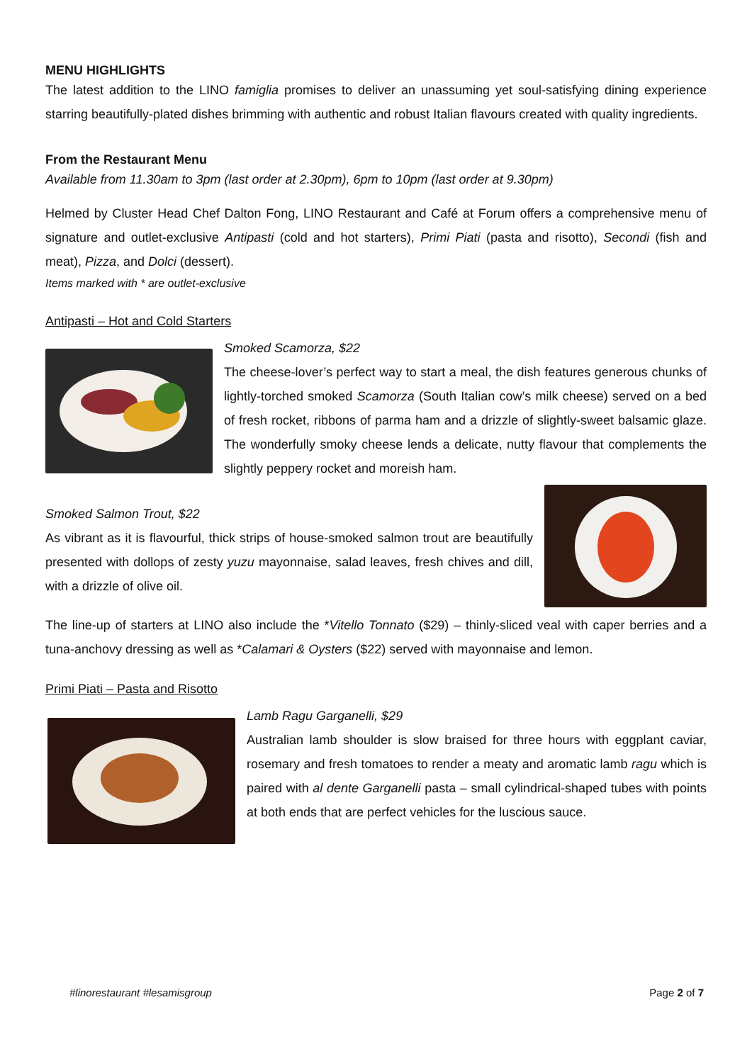MENU HIGHLIGHTS
The latest addition to the LINO famiglia promises to deliver an unassuming yet soul-satisfying dining experience starring beautifully-plated dishes brimming with authentic and robust Italian flavours created with quality ingredients.
From the Restaurant Menu
Available from 11.30am to 3pm (last order at 2.30pm), 6pm to 10pm (last order at 9.30pm)
Helmed by Cluster Head Chef Dalton Fong, LINO Restaurant and Café at Forum offers a comprehensive menu of signature and outlet-exclusive Antipasti (cold and hot starters), Primi Piati (pasta and risotto), Secondi (fish and meat), Pizza, and Dolci (dessert).
Items marked with * are outlet-exclusive
Antipasti – Hot and Cold Starters
Smoked Scamorza, $22
The cheese-lover’s perfect way to start a meal, the dish features generous chunks of lightly-torched smoked Scamorza (South Italian cow’s milk cheese) served on a bed of fresh rocket, ribbons of parma ham and a drizzle of slightly-sweet balsamic glaze. The wonderfully smoky cheese lends a delicate, nutty flavour that complements the slightly peppery rocket and moreish ham.
Smoked Salmon Trout, $22
As vibrant as it is flavourful, thick strips of house-smoked salmon trout are beautifully presented with dollops of zesty yuzu mayonnaise, salad leaves, fresh chives and dill, with a drizzle of olive oil.
The line-up of starters at LINO also include the *Vitello Tonnato ($29) – thinly-sliced veal with caper berries and a tuna-anchovy dressing as well as *Calamari & Oysters ($22) served with mayonnaise and lemon.
Primi Piati – Pasta and Risotto
Lamb Ragu Garganelli, $29
Australian lamb shoulder is slow braised for three hours with eggplant caviar, rosemary and fresh tomatoes to render a meaty and aromatic lamb ragu which is paired with al dente Garganelli pasta – small cylindrical-shaped tubes with points at both ends that are perfect vehicles for the luscious sauce.
#linorestaurant #lesamisgroup Page 2 of 7